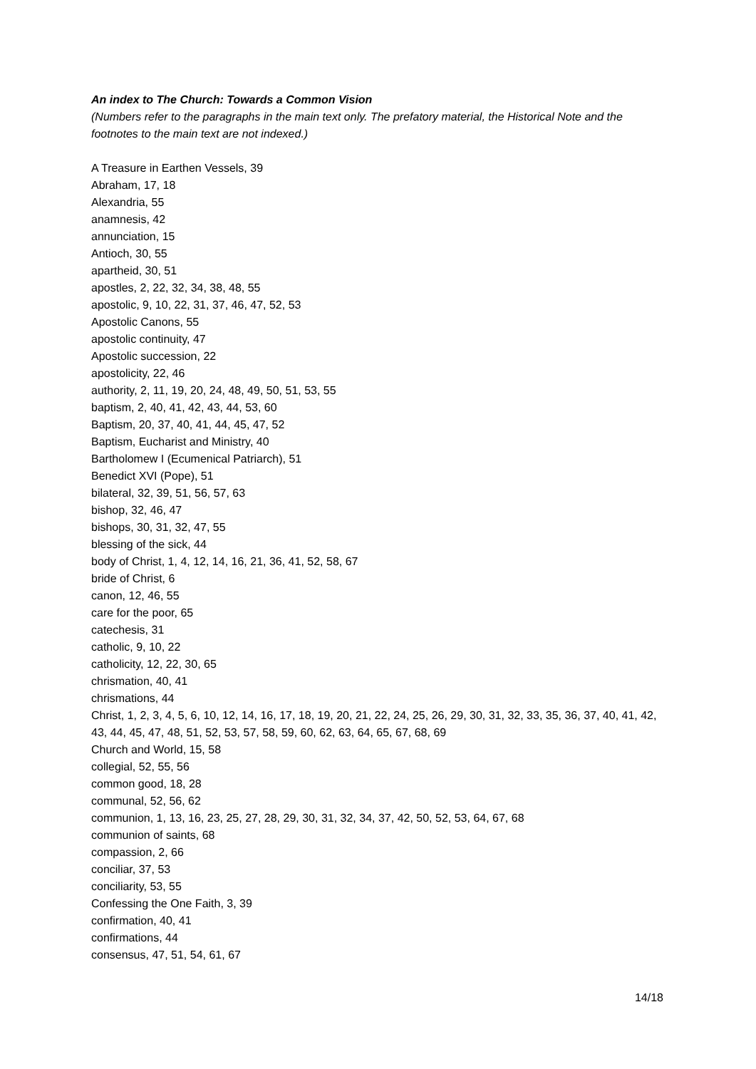An index to The Church: Towards a Common Vision
(Numbers refer to the paragraphs in the main text only. The prefatory material, the Historical Note and the footnotes to the main text are not indexed.)
A Treasure in Earthen Vessels, 39
Abraham, 17, 18
Alexandria, 55
anamnesis, 42
annunciation, 15
Antioch, 30, 55
apartheid, 30, 51
apostles, 2, 22, 32, 34, 38, 48, 55
apostolic, 9, 10, 22, 31, 37, 46, 47, 52, 53
Apostolic Canons, 55
apostolic continuity, 47
Apostolic succession, 22
apostolicity, 22, 46
authority, 2, 11, 19, 20, 24, 48, 49, 50, 51, 53, 55
baptism, 2, 40, 41, 42, 43, 44, 53, 60
Baptism, 20, 37, 40, 41, 44, 45, 47, 52
Baptism, Eucharist and Ministry, 40
Bartholomew I (Ecumenical Patriarch), 51
Benedict XVI (Pope), 51
bilateral, 32, 39, 51, 56, 57, 63
bishop, 32, 46, 47
bishops, 30, 31, 32, 47, 55
blessing of the sick, 44
body of Christ, 1, 4, 12, 14, 16, 21, 36, 41, 52, 58, 67
bride of Christ, 6
canon, 12, 46, 55
care for the poor, 65
catechesis, 31
catholic, 9, 10, 22
catholicity, 12, 22, 30, 65
chrismation, 40, 41
chrismations, 44
Christ, 1, 2, 3, 4, 5, 6, 10, 12, 14, 16, 17, 18, 19, 20, 21, 22, 24, 25, 26, 29, 30, 31, 32, 33, 35, 36, 37, 40, 41, 42, 43, 44, 45, 47, 48, 51, 52, 53, 57, 58, 59, 60, 62, 63, 64, 65, 67, 68, 69
Church and World, 15, 58
collegial, 52, 55, 56
common good, 18, 28
communal, 52, 56, 62
communion, 1, 13, 16, 23, 25, 27, 28, 29, 30, 31, 32, 34, 37, 42, 50, 52, 53, 64, 67, 68
communion of saints, 68
compassion, 2, 66
conciliar, 37, 53
conciliarity, 53, 55
Confessing the One Faith, 3, 39
confirmation, 40, 41
confirmations, 44
consensus, 47, 51, 54, 61, 67
14/18